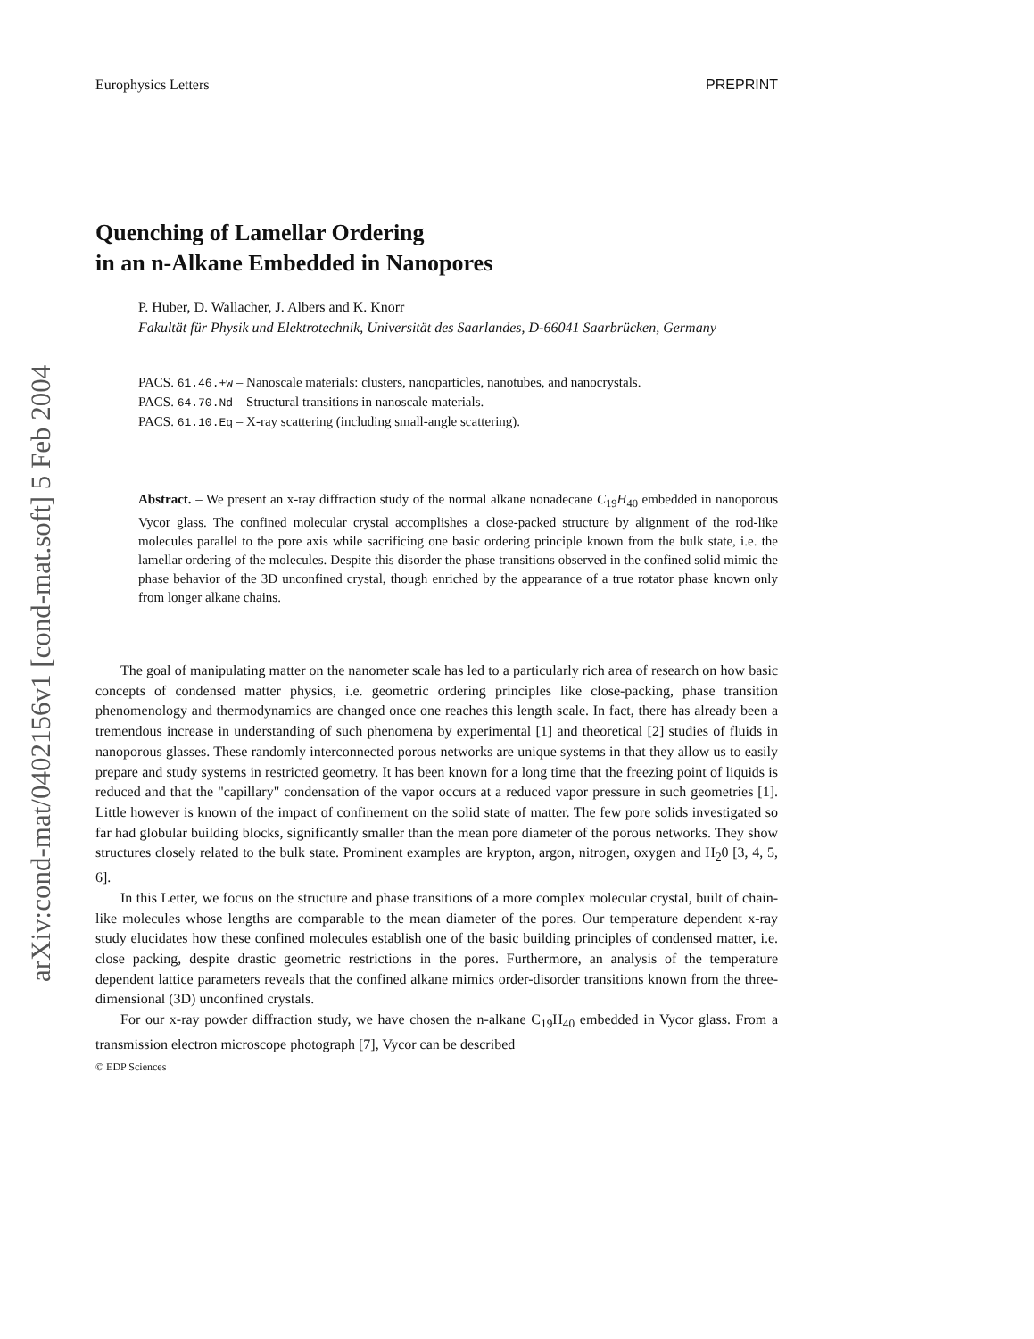arXiv:cond-mat/0402156v1 [cond-mat.soft] 5 Feb 2004
Europhysics Letters PREPRINT
Quenching of Lamellar Ordering
in an n-Alkane Embedded in Nanopores
P. Huber, D. Wallacher, J. Albers and K. Knorr
Fakultät für Physik und Elektrotechnik, Universität des Saarlandes, D-66041 Saarbrücken, Germany
PACS. 61.46.+w – Nanoscale materials: clusters, nanoparticles, nanotubes, and nanocrystals.
PACS. 64.70.Nd – Structural transitions in nanoscale materials.
PACS. 61.10.Eq – X-ray scattering (including small-angle scattering).
Abstract. – We present an x-ray diffraction study of the normal alkane nonadecane C<sub>19</sub>H<sub>40</sub> embedded in nanoporous Vycor glass. The confined molecular crystal accomplishes a close-packed structure by alignment of the rod-like molecules parallel to the pore axis while sacrificing one basic ordering principle known from the bulk state, i.e. the lamellar ordering of the molecules. Despite this disorder the phase transitions observed in the confined solid mimic the phase behavior of the 3D unconfined crystal, though enriched by the appearance of a true rotator phase known only from longer alkane chains.
The goal of manipulating matter on the nanometer scale has led to a particularly rich area of research on how basic concepts of condensed matter physics, i.e. geometric ordering principles like close-packing, phase transition phenomenology and thermodynamics are changed once one reaches this length scale. In fact, there has already been a tremendous increase in understanding of such phenomena by experimental [1] and theoretical [2] studies of fluids in nanoporous glasses. These randomly interconnected porous networks are unique systems in that they allow us to easily prepare and study systems in restricted geometry. It has been known for a long time that the freezing point of liquids is reduced and that the "capillary" condensation of the vapor occurs at a reduced vapor pressure in such geometries [1]. Little however is known of the impact of confinement on the solid state of matter. The few pore solids investigated so far had globular building blocks, significantly smaller than the mean pore diameter of the porous networks. They show structures closely related to the bulk state. Prominent examples are krypton, argon, nitrogen, oxygen and H<sub>2</sub>0 [3, 4, 5, 6].
In this Letter, we focus on the structure and phase transitions of a more complex molecular crystal, built of chain-like molecules whose lengths are comparable to the mean diameter of the pores. Our temperature dependent x-ray study elucidates how these confined molecules establish one of the basic building principles of condensed matter, i.e. close packing, despite drastic geometric restrictions in the pores. Furthermore, an analysis of the temperature dependent lattice parameters reveals that the confined alkane mimics order-disorder transitions known from the three-dimensional (3D) unconfined crystals.
For our x-ray powder diffraction study, we have chosen the n-alkane C<sub>19</sub>H<sub>40</sub> embedded in Vycor glass. From a transmission electron microscope photograph [7], Vycor can be described
© EDP Sciences